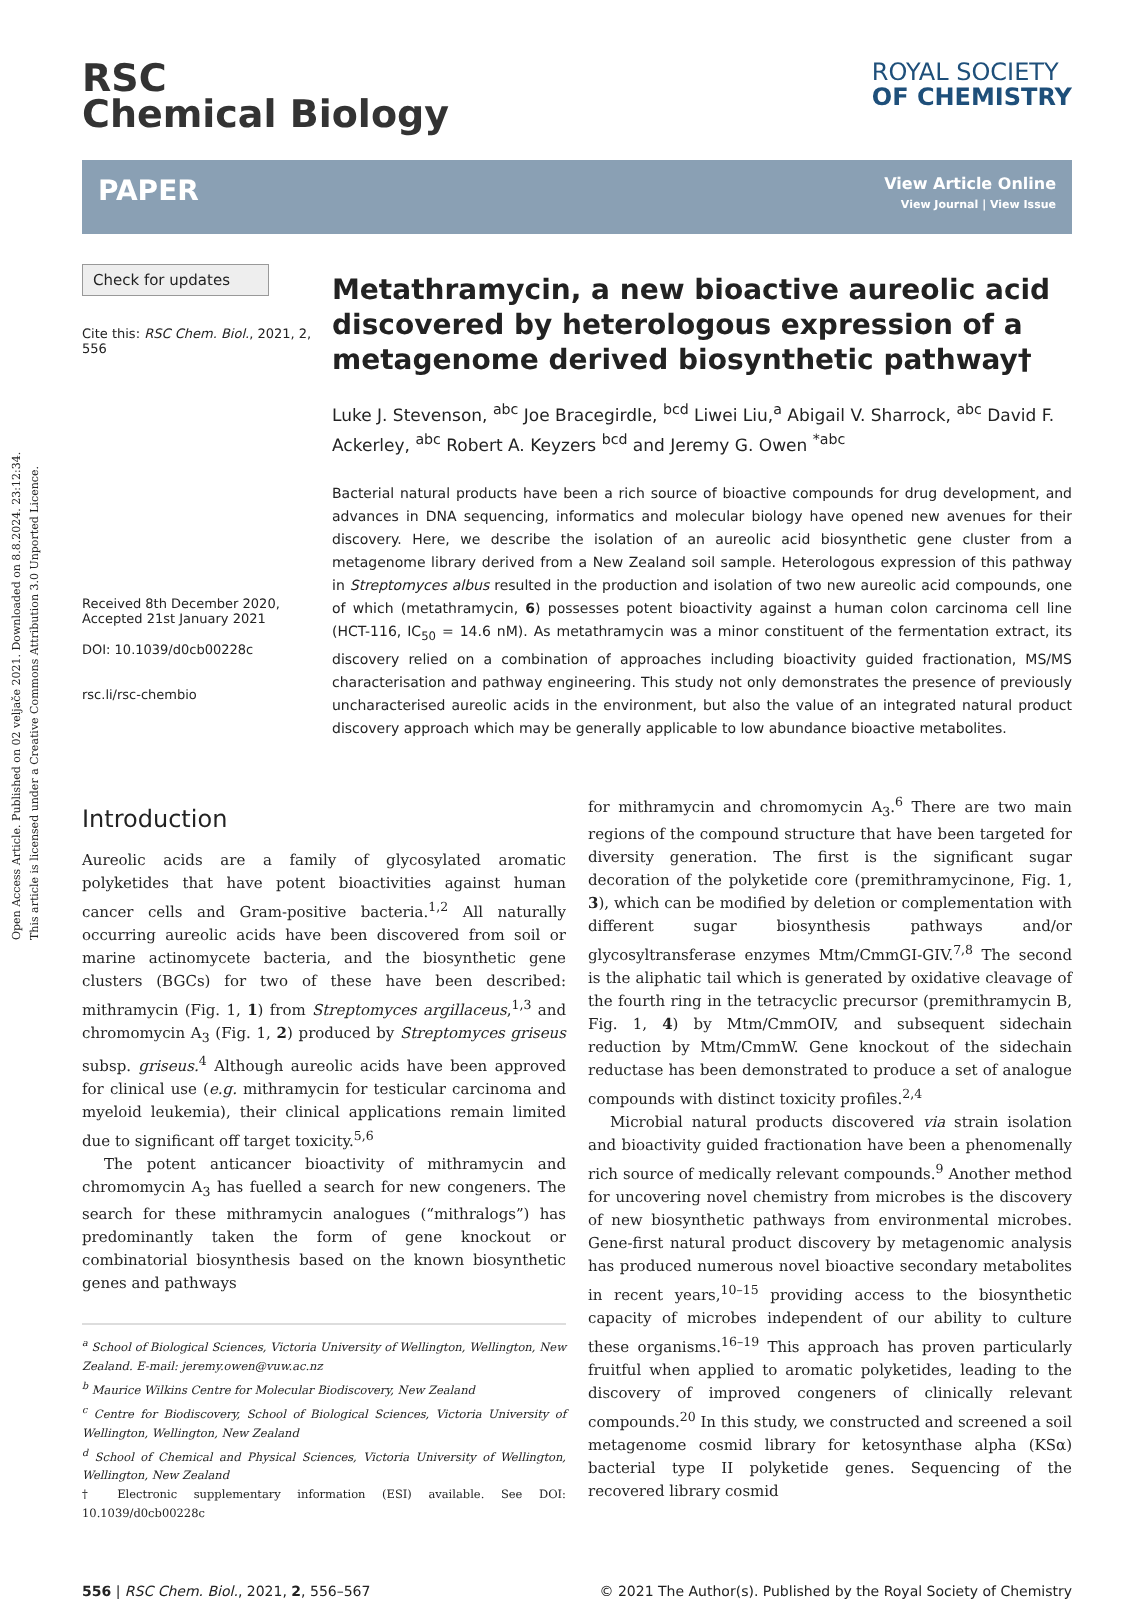Open Access Article. Published on 02 veljače 2021. Downloaded on 8.8.2024. 23:12:34.
This article is licensed under a Creative Commons Attribution 3.0 Unported Licence.
RSC
Chemical Biology
ROYAL SOCIETY
OF CHEMISTRY
PAPER
View Article Online
View Journal | View Issue
Check for updates
Cite this: RSC Chem. Biol., 2021, 2, 556
Received 8th December 2020,
Accepted 21st January 2021
DOI: 10.1039/d0cb00228c
rsc.li/rsc-chembio
Metathramycin, a new bioactive aureolic acid discovered by heterologous expression of a metagenome derived biosynthetic pathway†
Luke J. Stevenson, <sup>abc</sup> Joe Bracegirdle, <sup>bcd</sup> Liwei Liu,<sup>a</sup> Abigail V. Sharrock, <sup>abc</sup> David F. Ackerley, <sup>abc</sup> Robert A. Keyzers <sup>bcd</sup> and Jeremy G. Owen <sup>*abc</sup>
Bacterial natural products have been a rich source of bioactive compounds for drug development, and advances in DNA sequencing, informatics and molecular biology have opened new avenues for their discovery. Here, we describe the isolation of an aureolic acid biosynthetic gene cluster from a metagenome library derived from a New Zealand soil sample. Heterologous expression of this pathway in Streptomyces albus resulted in the production and isolation of two new aureolic acid compounds, one of which (metathramycin, 6) possesses potent bioactivity against a human colon carcinoma cell line (HCT-116, IC<sub>50</sub> = 14.6 nM). As metathramycin was a minor constituent of the fermentation extract, its discovery relied on a combination of approaches including bioactivity guided fractionation, MS/MS characterisation and pathway engineering. This study not only demonstrates the presence of previously uncharacterised aureolic acids in the environment, but also the value of an integrated natural product discovery approach which may be generally applicable to low abundance bioactive metabolites.
Introduction
Aureolic acids are a family of glycosylated aromatic polyketides that have potent bioactivities against human cancer cells and Gram-positive bacteria.<sup>1,2</sup> All naturally occurring aureolic acids have been discovered from soil or marine actinomycete bacteria, and the biosynthetic gene clusters (BGCs) for two of these have been described: mithramycin (Fig. 1, 1) from Streptomyces argillaceus,<sup>1,3</sup> and chromomycin A<sub>3</sub> (Fig. 1, 2) produced by Streptomyces griseus subsp. griseus.<sup>4</sup> Although aureolic acids have been approved for clinical use (e.g. mithramycin for testicular carcinoma and myeloid leukemia), their clinical applications remain limited due to significant off target toxicity.<sup>5,6</sup>
The potent anticancer bioactivity of mithramycin and chromomycin A<sub>3</sub> has fuelled a search for new congeners. The search for these mithramycin analogues (“mithralogs”) has predominantly taken the form of gene knockout or combinatorial biosynthesis based on the known biosynthetic genes and pathways
<sup>a</sup> School of Biological Sciences, Victoria University of Wellington, Wellington, New Zealand. E-mail: jeremy.owen@vuw.ac.nz
<sup>b</sup> Maurice Wilkins Centre for Molecular Biodiscovery, New Zealand
<sup>c</sup> Centre for Biodiscovery, School of Biological Sciences, Victoria University of Wellington, Wellington, New Zealand
<sup>d</sup> School of Chemical and Physical Sciences, Victoria University of Wellington, Wellington, New Zealand
† Electronic supplementary information (ESI) available. See DOI: 10.1039/d0cb00228c
for mithramycin and chromomycin A<sub>3</sub>.<sup>6</sup> There are two main regions of the compound structure that have been targeted for diversity generation. The first is the significant sugar decoration of the polyketide core (premithramycinone, Fig. 1, 3), which can be modified by deletion or complementation with different sugar biosynthesis pathways and/or glycosyltransferase enzymes Mtm/CmmGI-GIV.<sup>7,8</sup> The second is the aliphatic tail which is generated by oxidative cleavage of the fourth ring in the tetracyclic precursor (premithramycin B, Fig. 1, 4) by Mtm/CmmOIV, and subsequent sidechain reduction by Mtm/CmmW. Gene knockout of the sidechain reductase has been demonstrated to produce a set of analogue compounds with distinct toxicity profiles.<sup>2,4</sup>
Microbial natural products discovered via strain isolation and bioactivity guided fractionation have been a phenomenally rich source of medically relevant compounds.<sup>9</sup> Another method for uncovering novel chemistry from microbes is the discovery of new biosynthetic pathways from environmental microbes. Gene-first natural product discovery by metagenomic analysis has produced numerous novel bioactive secondary metabolites in recent years,<sup>10–15</sup> providing access to the biosynthetic capacity of microbes independent of our ability to culture these organisms.<sup>16–19</sup> This approach has proven particularly fruitful when applied to aromatic polyketides, leading to the discovery of improved congeners of clinically relevant compounds.<sup>20</sup> In this study, we constructed and screened a soil metagenome cosmid library for ketosynthase alpha (KSα) bacterial type II polyketide genes. Sequencing of the recovered library cosmid
556 | RSC Chem. Biol., 2021, 2, 556–567
© 2021 The Author(s). Published by the Royal Society of Chemistry